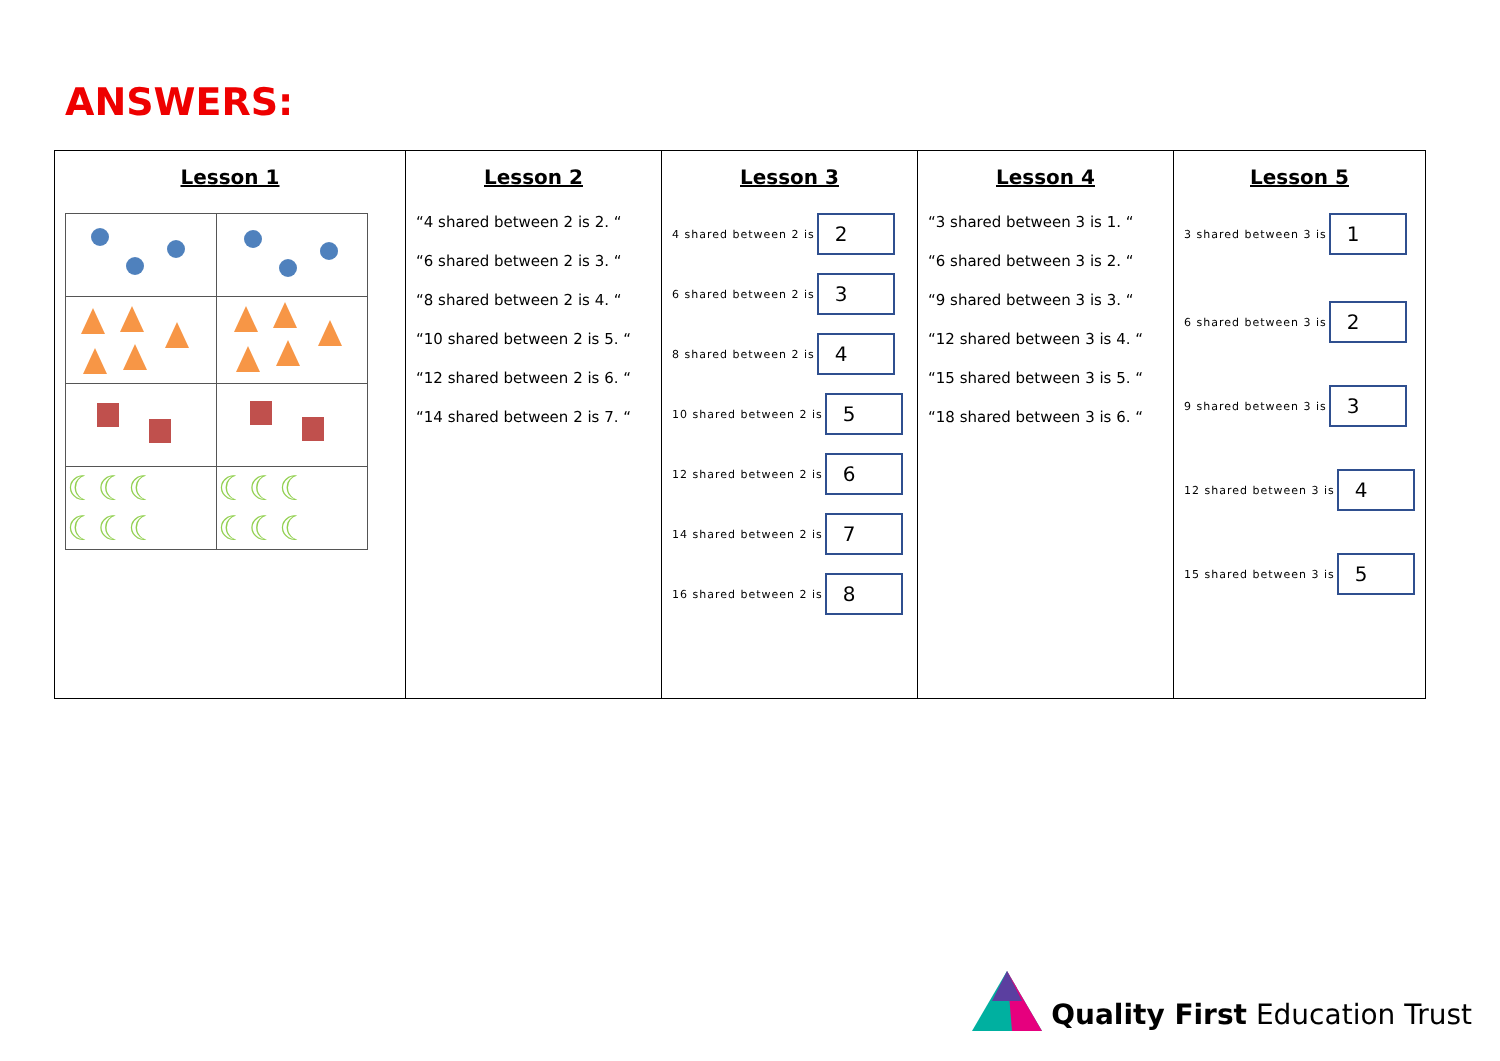ANSWERS:
| Lesson 1 / ☾☾☾ ☾☾☾ / ☾☾☾ ☾☾☾ / | Lesson 2 “4 shared between 2 is 2. “ “6 shared between 2 is 3. “ “8 shared between 2 is 4. “ “10 shared between 2 is 5. “ “12 shared between 2 is 6. “ “14 shared between 2 is 7. “ | Lesson 3 4 shared between 2 is 2 6 shared between 2 is 3 8 shared between 2 is 4 10 shared between 2 is 5 12 shared between 2 is 6 14 shared between 2 is 7 16 shared between 2 is 8 | Lesson 4 “3 shared between 3 is 1. “ “6 shared between 3 is 2. “ “9 shared between 3 is 3. “ “12 shared between 3 is 4. “ “15 shared between 3 is 5. “ “18 shared between 3 is 6. “ | Lesson 5 3 shared between 3 is 1 6 shared between 3 is 2 9 shared between 3 is 3 12 shared between 3 is 4 15 shared between 3 is 5 |
Quality First Education Trust